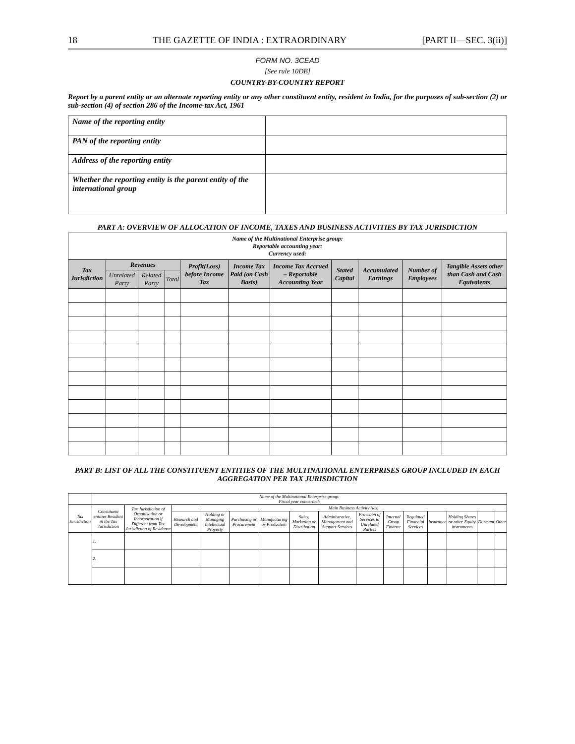18 THE GAZETTE OF INDIA : EXTRAORDINARY [PART II—SEC. 3(ii)]
FORM NO. 3CEAD
[See rule 10DB]
COUNTRY-BY-COUNTRY REPORT
Report by a parent entity or an alternate reporting entity or any other constituent entity, resident in India, for the purposes of sub-section (2) or sub-section (4) of section 286 of the Income-tax Act, 1961
| Name of the reporting entity | |
| PAN of the reporting entity | |
| Address of the reporting entity | |
| Whether the reporting entity is the parent entity of the international group | |
PART A: OVERVIEW OF ALLOCATION OF INCOME, TAXES AND BUSINESS ACTIVITIES BY TAX JURISDICTION
| Name of the Multinational Enterprise group: Reportable accounting year: Currency used: | | | | | | | | | | |
| Tax Jurisdiction | Revenues | | | Profit(Loss) before Income Tax | Income Tax Paid (on Cash Basis) | Income Tax Accrued – Reportable Accounting Year | Stated Capital | Accumulated Earnings | Number of Employees | Tangible Assets other than Cash and Cash Equivalents |
| | Unrelated Party | Related Party | Total | | | | | | | |
PART B: LIST OF ALL THE CONSTITUENT ENTITIES OF THE MULTINATIONAL ENTERPRISES GROUP INCLUDED IN EACH AGGREGATION PER TAX JURISDICTION
| | Name of the Multinational Enterprise group: Fiscal year concerned: | | | | | | | | | | | | | | |
| --- | --- | --- | --- | --- | --- | --- | --- | --- | --- | --- | --- | --- | --- | --- | --- |
| Tax Jurisdiction | Constituent entities Resident in the Tax Jurisdiction | Tax Jurisdiction of Organisation or Incorporation if Different from Tax Jurisdiction of Residence | | Main Business Activity (ies) | | | | | | | | | | | |
| | | | Research and Development | Holding or Managing Intellectual Property | Purchasing or Procurement | Manufacturing or Production | Sales, Marketing or Distribution | Administrative, Management and Support Services | Provision of Services to Unrelated Parties | Internal Group Finance | Regulated Financial Services | Insurance | Holding Shares or other Equity instruments | Dormant | Other |
| | 1. | | | | | | | | | | | | | | |
| | 2. | | | | | | | | | | | | | | |